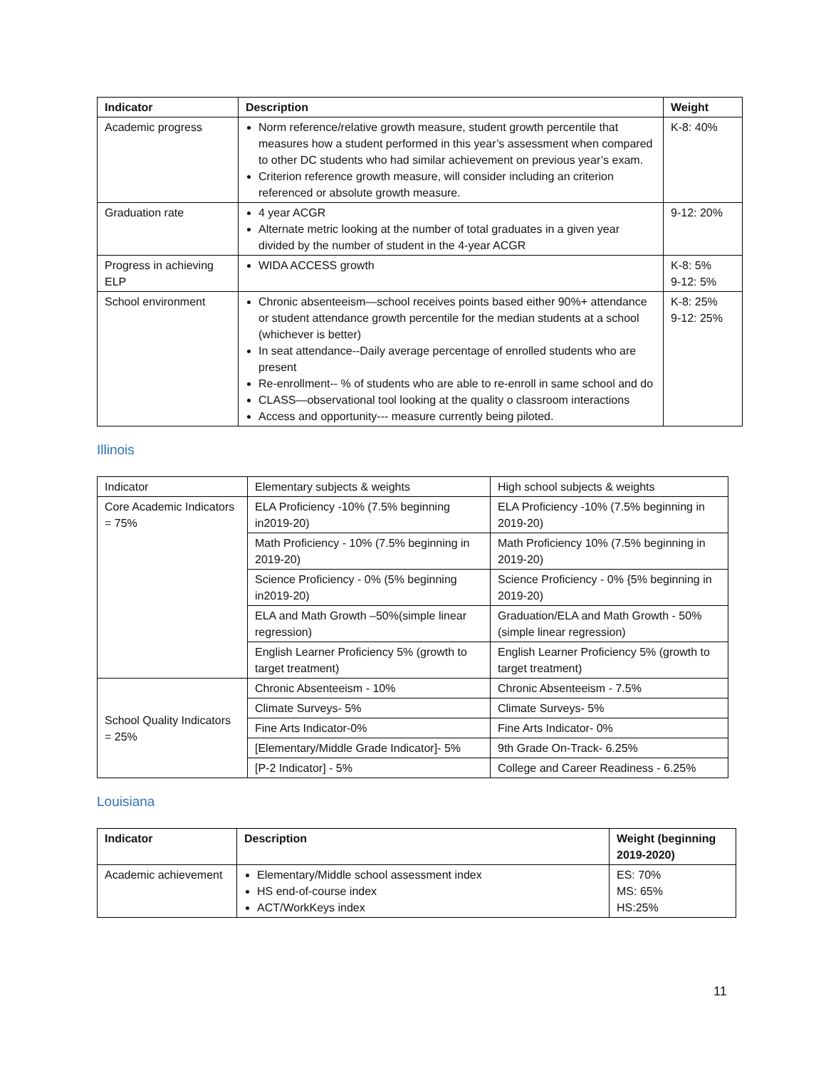| Indicator | Description | Weight |
| --- | --- | --- |
| Academic progress | Norm reference/relative growth measure, student growth percentile that measures how a student performed in this year’s assessment when compared to other DC students who had similar achievement on previous year’s exam. Criterion reference growth measure, will consider including an criterion referenced or absolute growth measure. | K-8: 40% |
| Graduation rate | 4 year ACGR Alternate metric looking at the number of total graduates in a given year divided by the number of student in the 4-year ACGR | 9-12: 20% |
| Progress in achieving ELP | WIDA ACCESS growth | K-8: 5% 9-12: 5% |
| School environment | Chronic absenteeism—school receives points based either 90%+ attendance or student attendance growth percentile for the median students at a school (whichever is better) In seat attendance--Daily average percentage of enrolled students who are present Re-enrollment-- % of students who are able to re-enroll in same school and do CLASS—observational tool looking at the quality o classroom interactions Access and opportunity--- measure currently being piloted. | K-8: 25% 9-12: 25% |
Illinois
| Indicator | Elementary subjects & weights | High school subjects & weights |
| Core Academic Indicators = 75% | ELA Proficiency -10% (7.5% beginning in2019-20) | ELA Proficiency -10% (7.5% beginning in 2019-20) |
| | Math Proficiency - 10% (7.5% beginning in 2019-20) | Math Proficiency 10% (7.5% beginning in 2019-20) |
| | Science Proficiency - 0% (5% beginning in2019-20) | Science Proficiency - 0% {5% beginning in 2019-20) |
| | ELA and Math Growth –50%(simple linear regression) | Graduation/ELA and Math Growth - 50% (simple linear regression) |
| | English Learner Proficiency 5% (growth to target treatment) | English Learner Proficiency 5% (growth to target treatment) |
| School Quality Indicators = 25% | Chronic Absenteeism - 10% | Chronic Absenteeism - 7.5% |
| | Climate Surveys- 5% | Climate Surveys- 5% |
| | Fine Arts Indicator-0% | Fine Arts Indicator- 0% |
| | [Elementary/Middle Grade Indicator]- 5% | 9th Grade On-Track- 6.25% |
| | [P-2 Indicator] - 5% | College and Career Readiness - 6.25% |
Louisiana
| Indicator | Description | Weight (beginning 2019-2020) |
| --- | --- | --- |
| Academic achievement | Elementary/Middle school assessment index HS end-of-course index ACT/WorkKeys index | ES: 70% MS: 65% HS:25% |
11